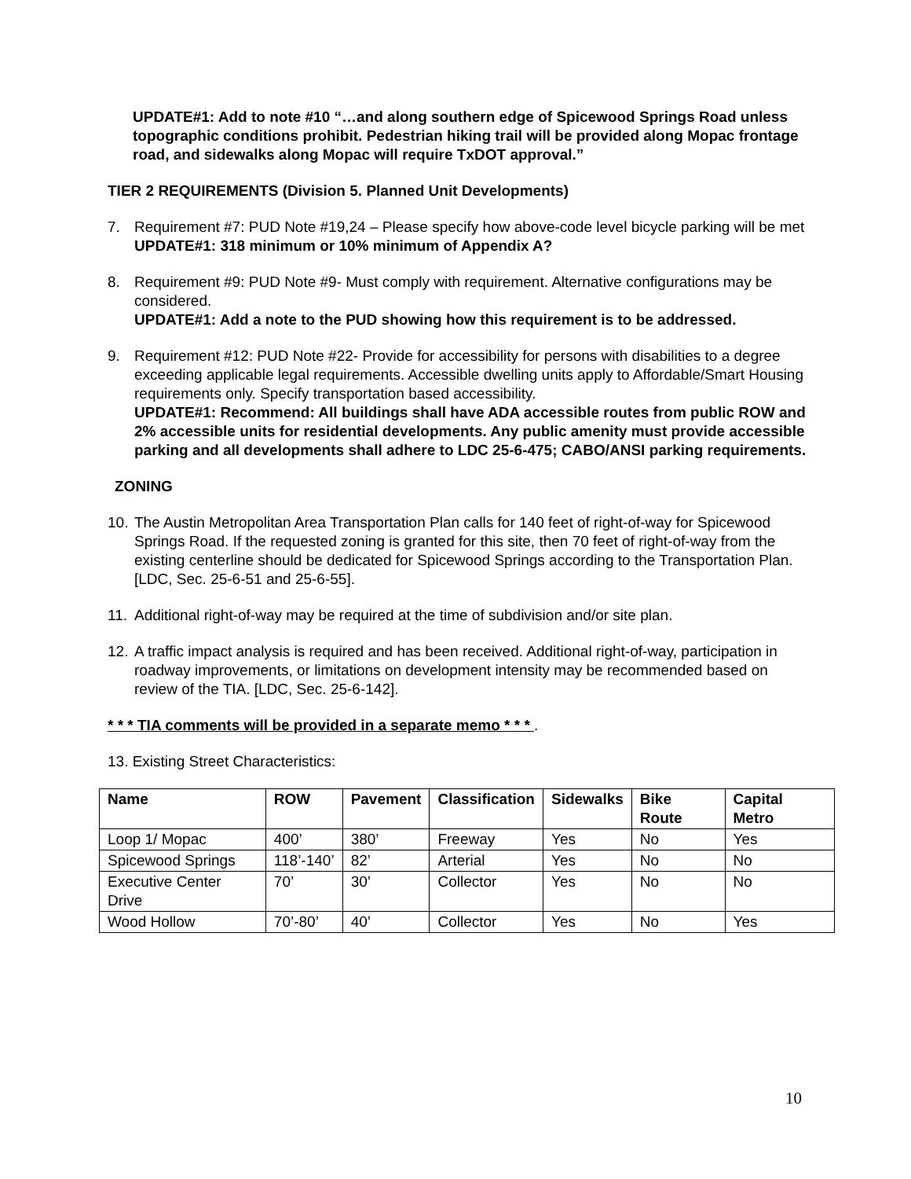UPDATE#1: Add to note #10 “…and along southern edge of Spicewood Springs Road unless topographic conditions prohibit. Pedestrian hiking trail will be provided along Mopac frontage road, and sidewalks along Mopac will require TxDOT approval.”
TIER 2 REQUIREMENTS (Division 5. Planned Unit Developments)
7. Requirement #7: PUD Note #19,24 – Please specify how above-code level bicycle parking will be met
UPDATE#1: 318 minimum or 10% minimum of Appendix A?
8. Requirement #9: PUD Note #9- Must comply with requirement. Alternative configurations may be considered.
UPDATE#1: Add a note to the PUD showing how this requirement is to be addressed.
9. Requirement #12: PUD Note #22- Provide for accessibility for persons with disabilities to a degree exceeding applicable legal requirements. Accessible dwelling units apply to Affordable/Smart Housing requirements only. Specify transportation based accessibility.
UPDATE#1: Recommend: All buildings shall have ADA accessible routes from public ROW and 2% accessible units for residential developments. Any public amenity must provide accessible parking and all developments shall adhere to LDC 25-6-475; CABO/ANSI parking requirements.
ZONING
10.
The Austin Metropolitan Area Transportation Plan calls for 140 feet of right-of-way for Spicewood Springs Road. If the requested zoning is granted for this site, then 70 feet of right-of-way from the existing centerline should be dedicated for Spicewood Springs according to the Transportation Plan. [LDC, Sec. 25-6-51 and 25-6-55].
11.
Additional right-of-way may be required at the time of subdivision and/or site plan.
12.
A traffic impact analysis is required and has been received. Additional right-of-way, participation in roadway improvements, or limitations on development intensity may be recommended based on review of the TIA. [LDC, Sec. 25-6-142].
* * * TIA comments will be provided in a separate memo * * * .
13. Existing Street Characteristics:
| Name | ROW | Pavement | Classification | Sidewalks | Bike Route | Capital Metro |
| --- | --- | --- | --- | --- | --- | --- |
| Loop 1/ Mopac | 400’ | 380’ | Freeway | Yes | No | Yes |
| Spicewood Springs | 118’-140’ | 82’ | Arterial | Yes | No | No |
| Executive Center Drive | 70’ | 30’ | Collector | Yes | No | No |
| Wood Hollow | 70’-80’ | 40’ | Collector | Yes | No | Yes |
10